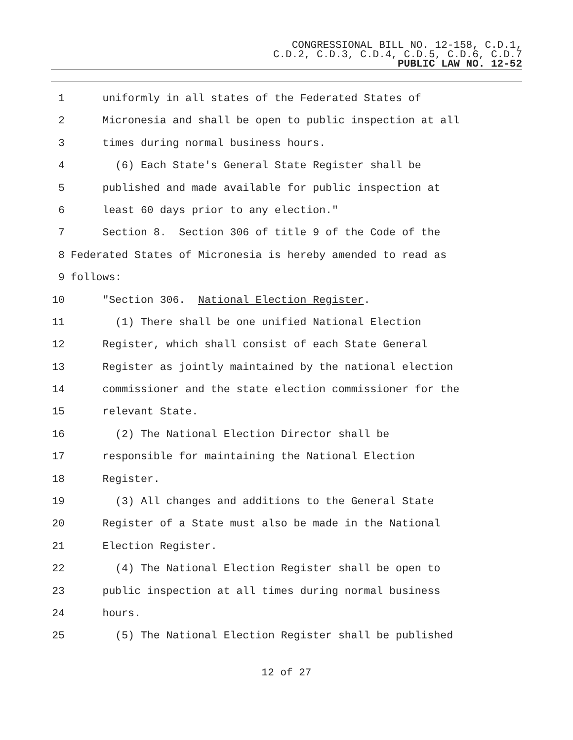CONGRESSIONAL BILL NO. 12-158, C.D.1,
C.D.2, C.D.3, C.D.4, C.D.5, C.D.6, C.D.7
PUBLIC LAW NO. 12-52
1 uniformly in all states of the Federated States of
2 Micronesia and shall be open to public inspection at all
3 times during normal business hours.
4 (6) Each State's General State Register shall be
5 published and made available for public inspection at
6 least 60 days prior to any election."
7 Section 8. Section 306 of title 9 of the Code of the
8 Federated States of Micronesia is hereby amended to read as
9 follows:
10 "Section 306. National Election Register.
11 (1) There shall be one unified National Election
12 Register, which shall consist of each State General
13 Register as jointly maintained by the national election
14 commissioner and the state election commissioner for the
15 relevant State.
16 (2) The National Election Director shall be
17 responsible for maintaining the National Election
18 Register.
19 (3) All changes and additions to the General State
20 Register of a State must also be made in the National
21 Election Register.
22 (4) The National Election Register shall be open to
23 public inspection at all times during normal business
24 hours.
25 (5) The National Election Register shall be published
12 of 27